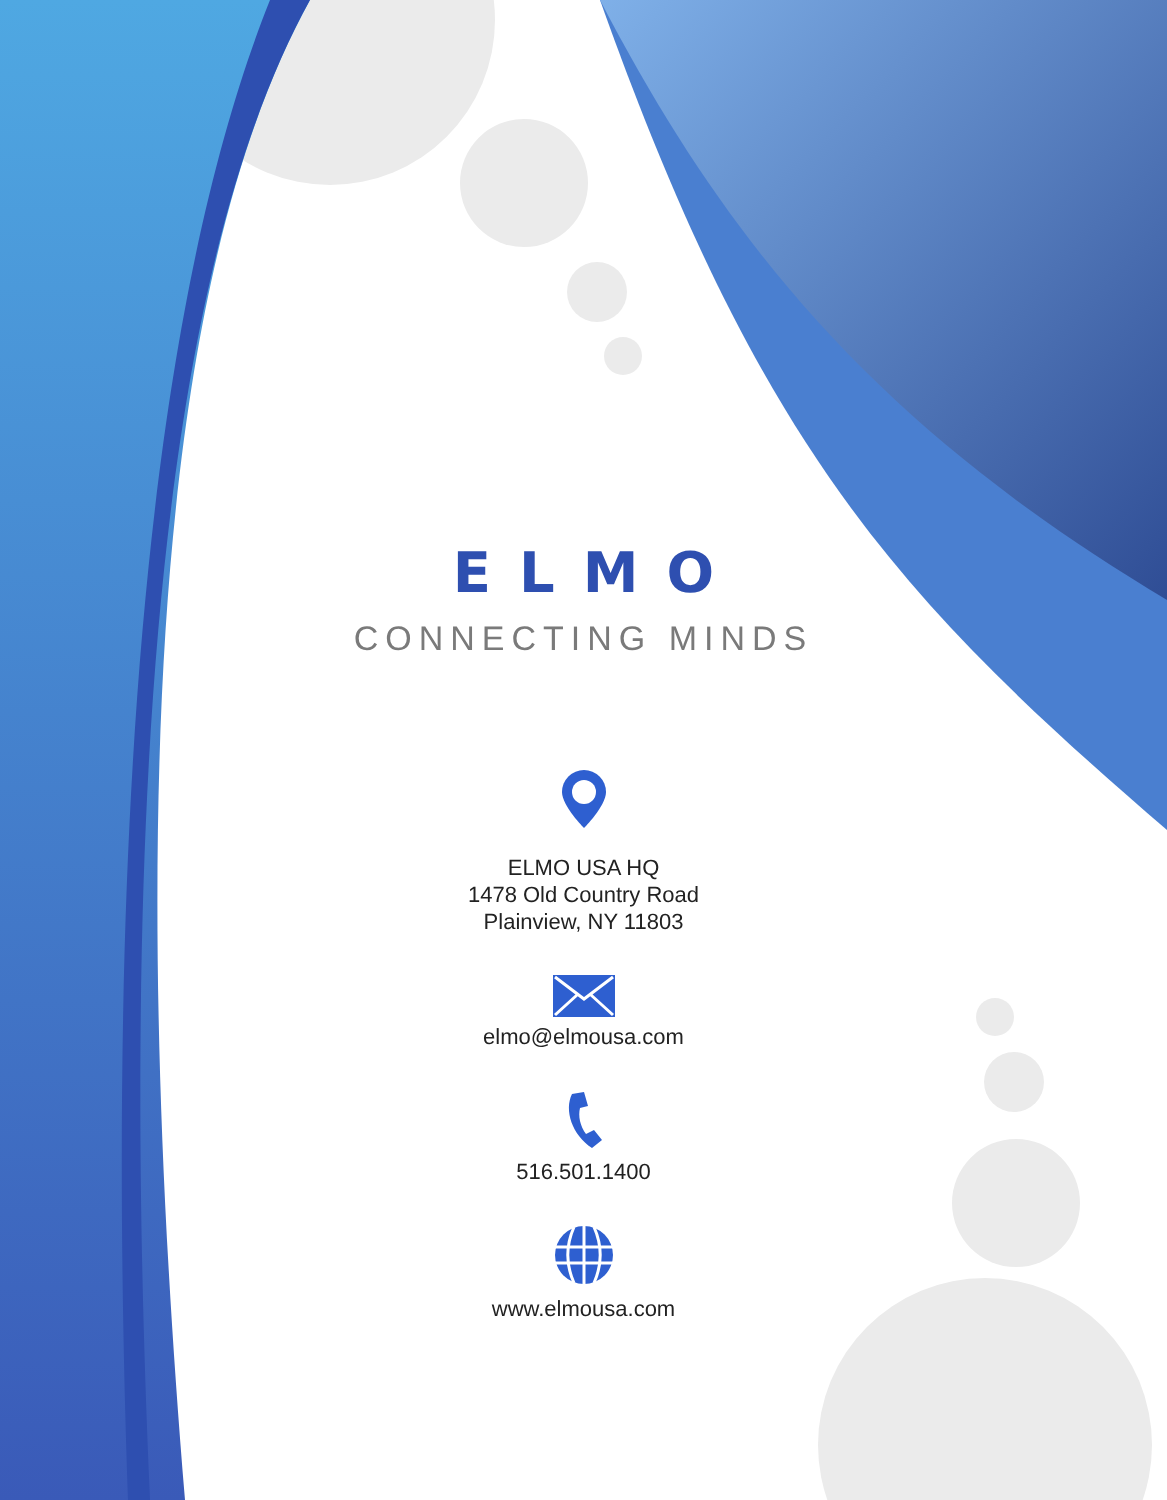ELMO
CONNECTING MINDS
ELMO USA HQ
1478 Old Country Road
Plainview, NY 11803
elmo@elmousa.com
516.501.1400
www.elmousa.com